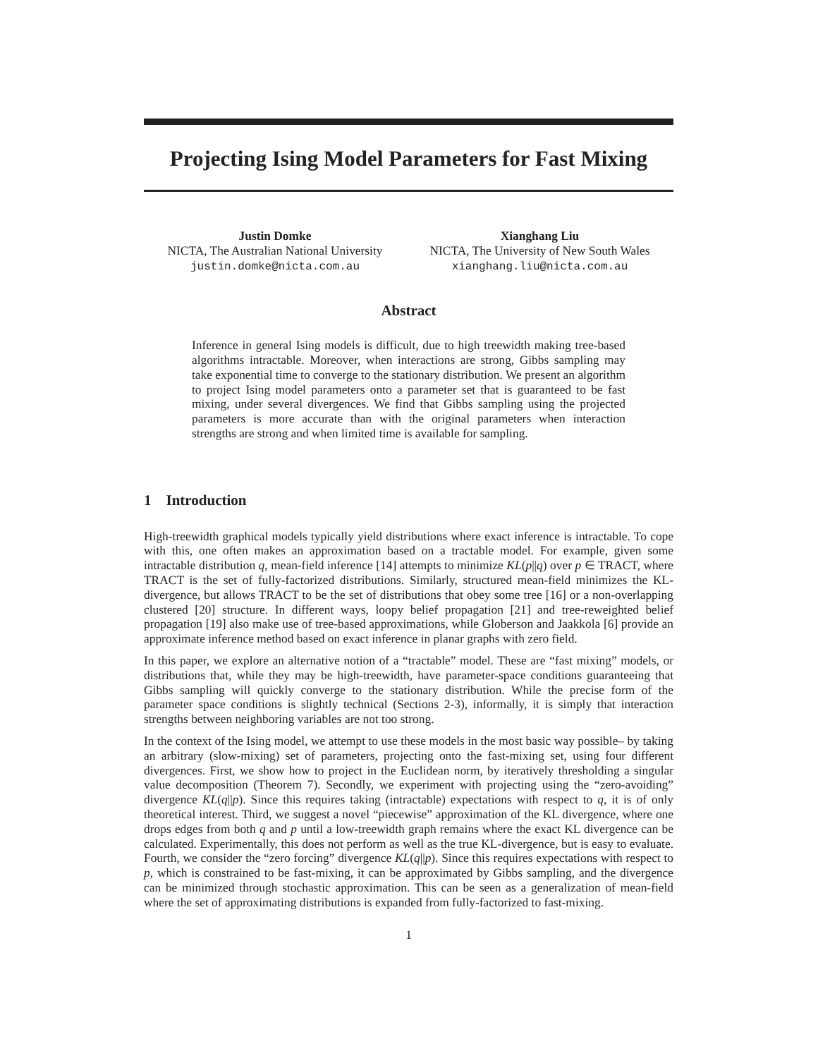Projecting Ising Model Parameters for Fast Mixing
Justin Domke
NICTA, The Australian National University
justin.domke@nicta.com.au
Xianghang Liu
NICTA, The University of New South Wales
xianghang.liu@nicta.com.au
Abstract
Inference in general Ising models is difficult, due to high treewidth making tree-based algorithms intractable. Moreover, when interactions are strong, Gibbs sampling may take exponential time to converge to the stationary distribution. We present an algorithm to project Ising model parameters onto a parameter set that is guaranteed to be fast mixing, under several divergences. We find that Gibbs sampling using the projected parameters is more accurate than with the original parameters when interaction strengths are strong and when limited time is available for sampling.
1 Introduction
High-treewidth graphical models typically yield distributions where exact inference is intractable. To cope with this, one often makes an approximation based on a tractable model. For example, given some intractable distribution q, mean-field inference [14] attempts to minimize KL(p||q) over p ∈ TRACT, where TRACT is the set of fully-factorized distributions. Similarly, structured mean-field minimizes the KL-divergence, but allows TRACT to be the set of distributions that obey some tree [16] or a non-overlapping clustered [20] structure. In different ways, loopy belief propagation [21] and tree-reweighted belief propagation [19] also make use of tree-based approximations, while Globerson and Jaakkola [6] provide an approximate inference method based on exact inference in planar graphs with zero field.
In this paper, we explore an alternative notion of a “tractable” model. These are “fast mixing” models, or distributions that, while they may be high-treewidth, have parameter-space conditions guaranteeing that Gibbs sampling will quickly converge to the stationary distribution. While the precise form of the parameter space conditions is slightly technical (Sections 2-3), informally, it is simply that interaction strengths between neighboring variables are not too strong.
In the context of the Ising model, we attempt to use these models in the most basic way possible– by taking an arbitrary (slow-mixing) set of parameters, projecting onto the fast-mixing set, using four different divergences. First, we show how to project in the Euclidean norm, by iteratively thresholding a singular value decomposition (Theorem 7). Secondly, we experiment with projecting using the “zero-avoiding” divergence KL(q||p). Since this requires taking (intractable) expectations with respect to q, it is of only theoretical interest. Third, we suggest a novel “piecewise” approximation of the KL divergence, where one drops edges from both q and p until a low-treewidth graph remains where the exact KL divergence can be calculated. Experimentally, this does not perform as well as the true KL-divergence, but is easy to evaluate. Fourth, we consider the “zero forcing” divergence KL(q||p). Since this requires expectations with respect to p, which is constrained to be fast-mixing, it can be approximated by Gibbs sampling, and the divergence can be minimized through stochastic approximation. This can be seen as a generalization of mean-field where the set of approximating distributions is expanded from fully-factorized to fast-mixing.
1